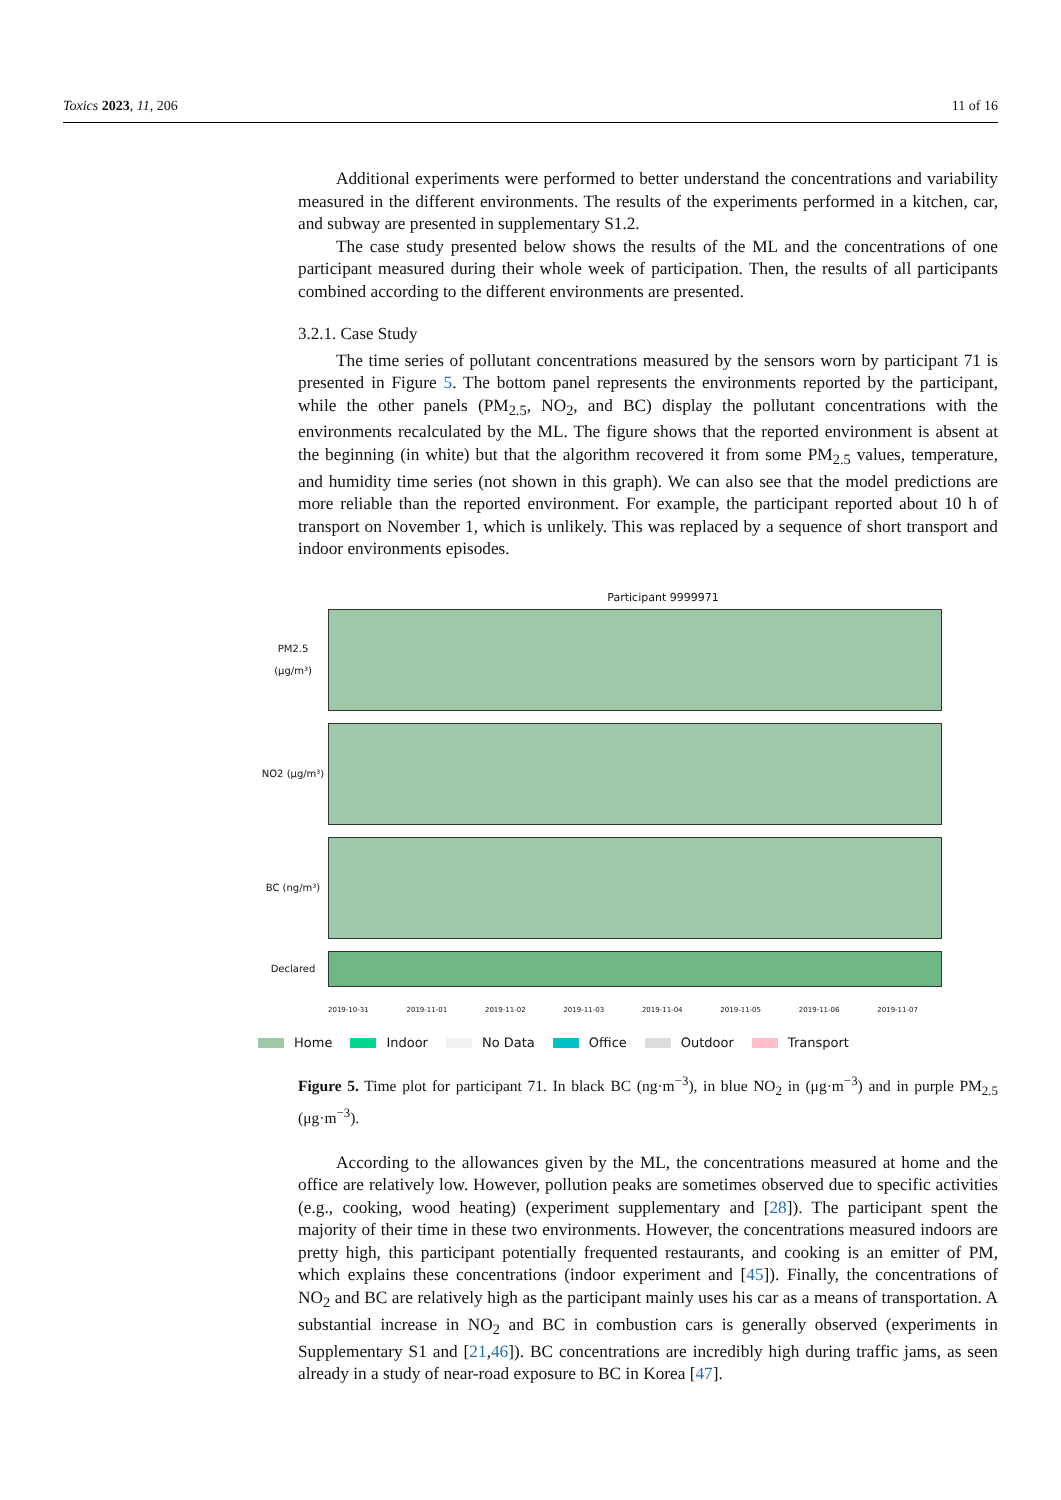Toxics 2023, 11, 206 11 of 16
Additional experiments were performed to better understand the concentrations and variability measured in the different environments. The results of the experiments performed in a kitchen, car, and subway are presented in supplementary S1.2.
The case study presented below shows the results of the ML and the concentrations of one participant measured during their whole week of participation. Then, the results of all participants combined according to the different environments are presented.
3.2.1. Case Study
The time series of pollutant concentrations measured by the sensors worn by participant 71 is presented in Figure 5. The bottom panel represents the environments reported by the participant, while the other panels (PM<sub>2.5</sub>, NO<sub>2</sub>, and BC) display the pollutant concentrations with the environments recalculated by the ML. The figure shows that the reported environment is absent at the beginning (in white) but that the algorithm recovered it from some PM<sub>2.5</sub> values, temperature, and humidity time series (not shown in this graph). We can also see that the model predictions are more reliable than the reported environment. For example, the participant reported about 10 h of transport on November 1, which is unlikely. This was replaced by a sequence of short transport and indoor environments episodes.
Participant 9999971
PM2.5 (μg/m³)
NO2 (μg/m³)
BC (ng/m³)
Declared
2019-10-31 2019-11-01 2019-11-02 2019-11-03 2019-11-04 2019-11-05 2019-11-06 2019-11-07
Home Indoor No Data Office Outdoor Transport
Figure 5. Time plot for participant 71. In black BC (ng·m<sup>−3</sup>), in blue NO<sub>2</sub> in (μg·m<sup>−3</sup>) and in purple PM<sub>2.5</sub> (μg·m<sup>−3</sup>).
According to the allowances given by the ML, the concentrations measured at home and the office are relatively low. However, pollution peaks are sometimes observed due to specific activities (e.g., cooking, wood heating) (experiment supplementary and [28]). The participant spent the majority of their time in these two environments. However, the concentrations measured indoors are pretty high, this participant potentially frequented restaurants, and cooking is an emitter of PM, which explains these concentrations (indoor experiment and [45]). Finally, the concentrations of NO<sub>2</sub> and BC are relatively high as the participant mainly uses his car as a means of transportation. A substantial increase in NO<sub>2</sub> and BC in combustion cars is generally observed (experiments in Supplementary S1 and [21,46]). BC concentrations are incredibly high during traffic jams, as seen already in a study of near-road exposure to BC in Korea [47].